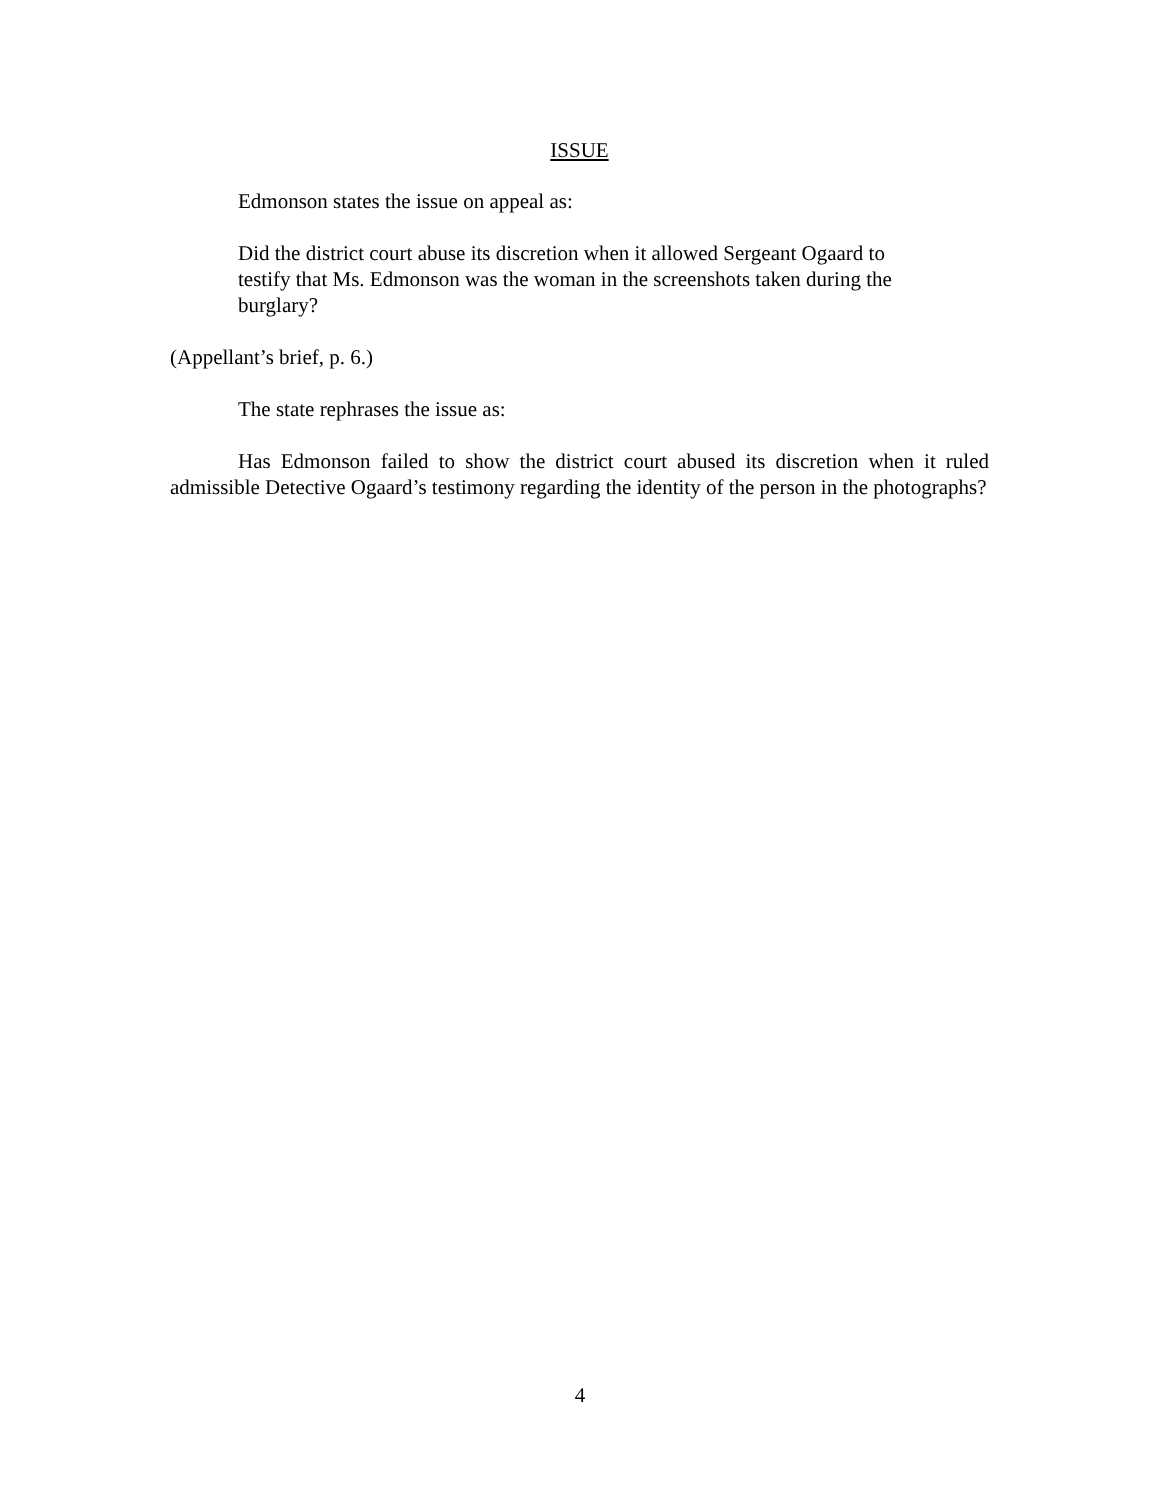ISSUE
Edmonson states the issue on appeal as:
Did the district court abuse its discretion when it allowed Sergeant Ogaard to testify that Ms. Edmonson was the woman in the screenshots taken during the burglary?
(Appellant’s brief, p. 6.)
The state rephrases the issue as:
Has Edmonson failed to show the district court abused its discretion when it ruled admissible Detective Ogaard’s testimony regarding the identity of the person in the photographs?
4